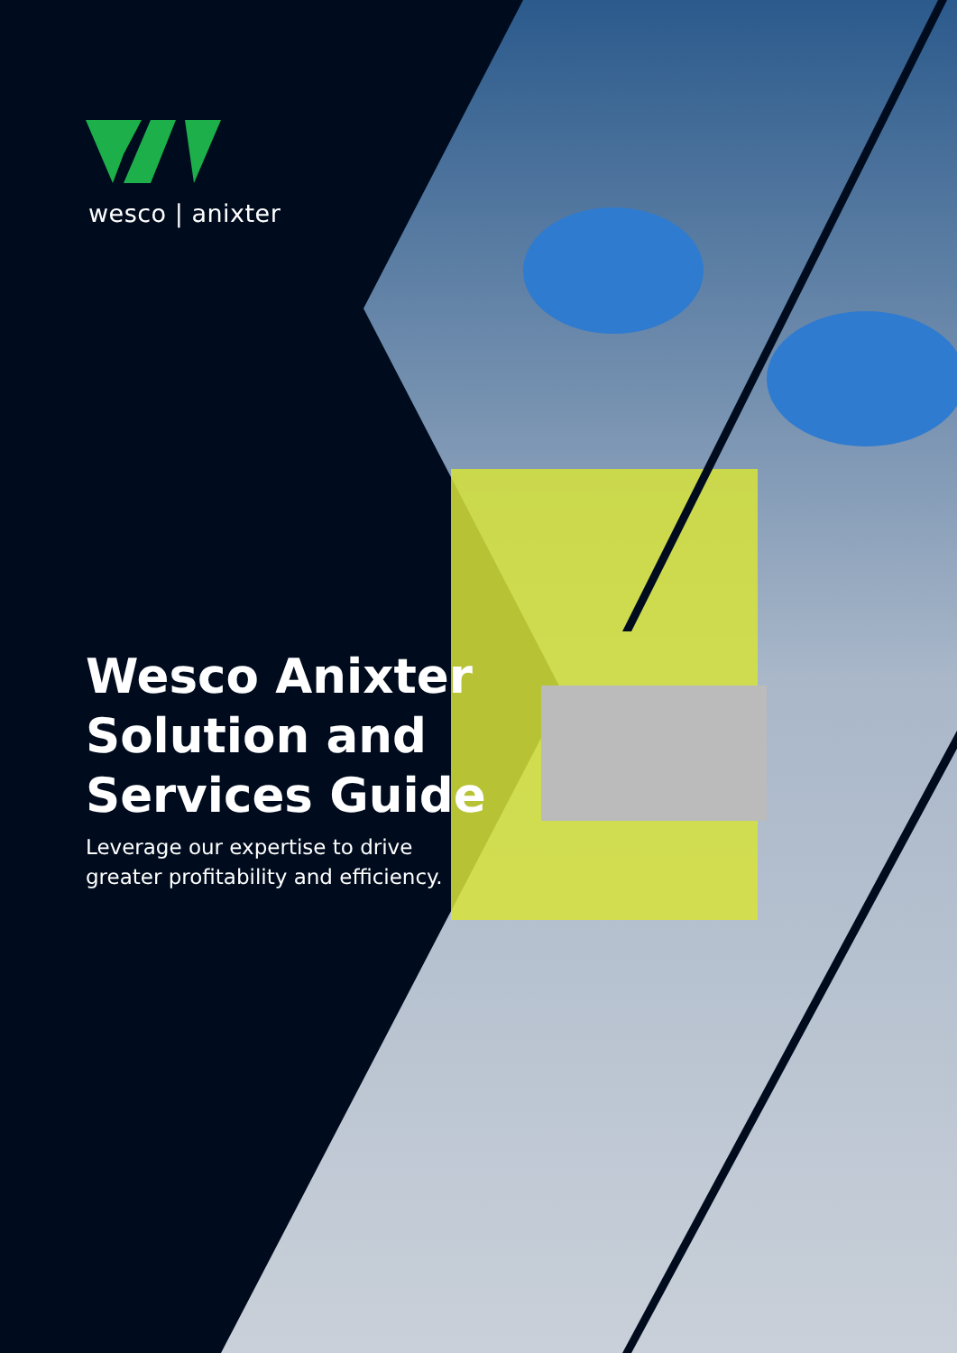wesco | anixter
Wesco Anixter
Solution and
Services Guide
Leverage our expertise to drive
greater profitability and efficiency.